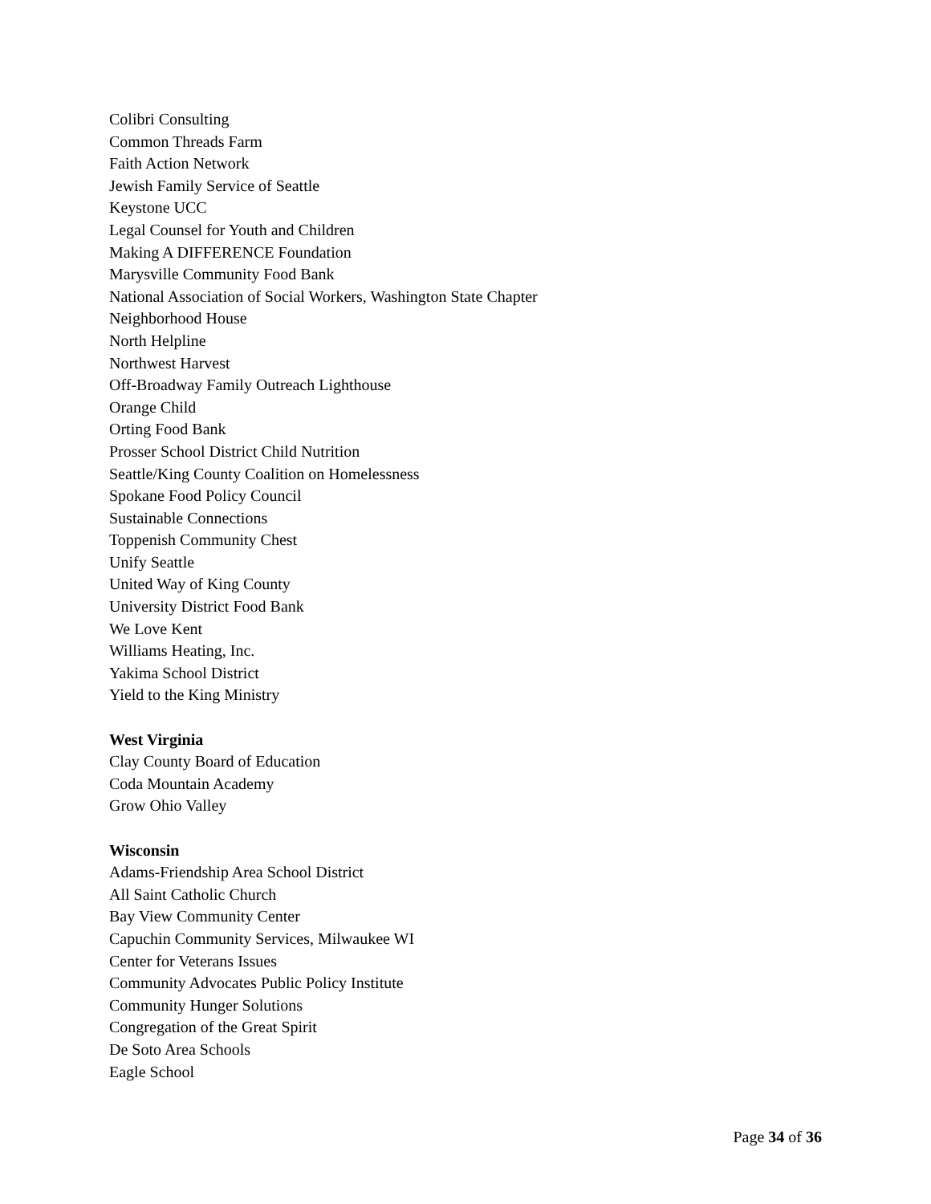Colibri Consulting
Common Threads Farm
Faith Action Network
Jewish Family Service of Seattle
Keystone UCC
Legal Counsel for Youth and Children
Making A DIFFERENCE Foundation
Marysville Community Food Bank
National Association of Social Workers, Washington State Chapter
Neighborhood House
North Helpline
Northwest Harvest
Off-Broadway Family Outreach Lighthouse
Orange Child
Orting Food Bank
Prosser School District Child Nutrition
Seattle/King County Coalition on Homelessness
Spokane Food Policy Council
Sustainable Connections
Toppenish Community Chest
Unify Seattle
United Way of King County
University District Food Bank
We Love Kent
Williams Heating, Inc.
Yakima School District
Yield to the King Ministry
West Virginia
Clay County Board of Education
Coda Mountain Academy
Grow Ohio Valley
Wisconsin
Adams-Friendship Area School District
All Saint Catholic Church
Bay View Community Center
Capuchin Community Services, Milwaukee WI
Center for Veterans Issues
Community Advocates Public Policy Institute
Community Hunger Solutions
Congregation of the Great Spirit
De Soto Area Schools
Eagle School
Page 34 of 36